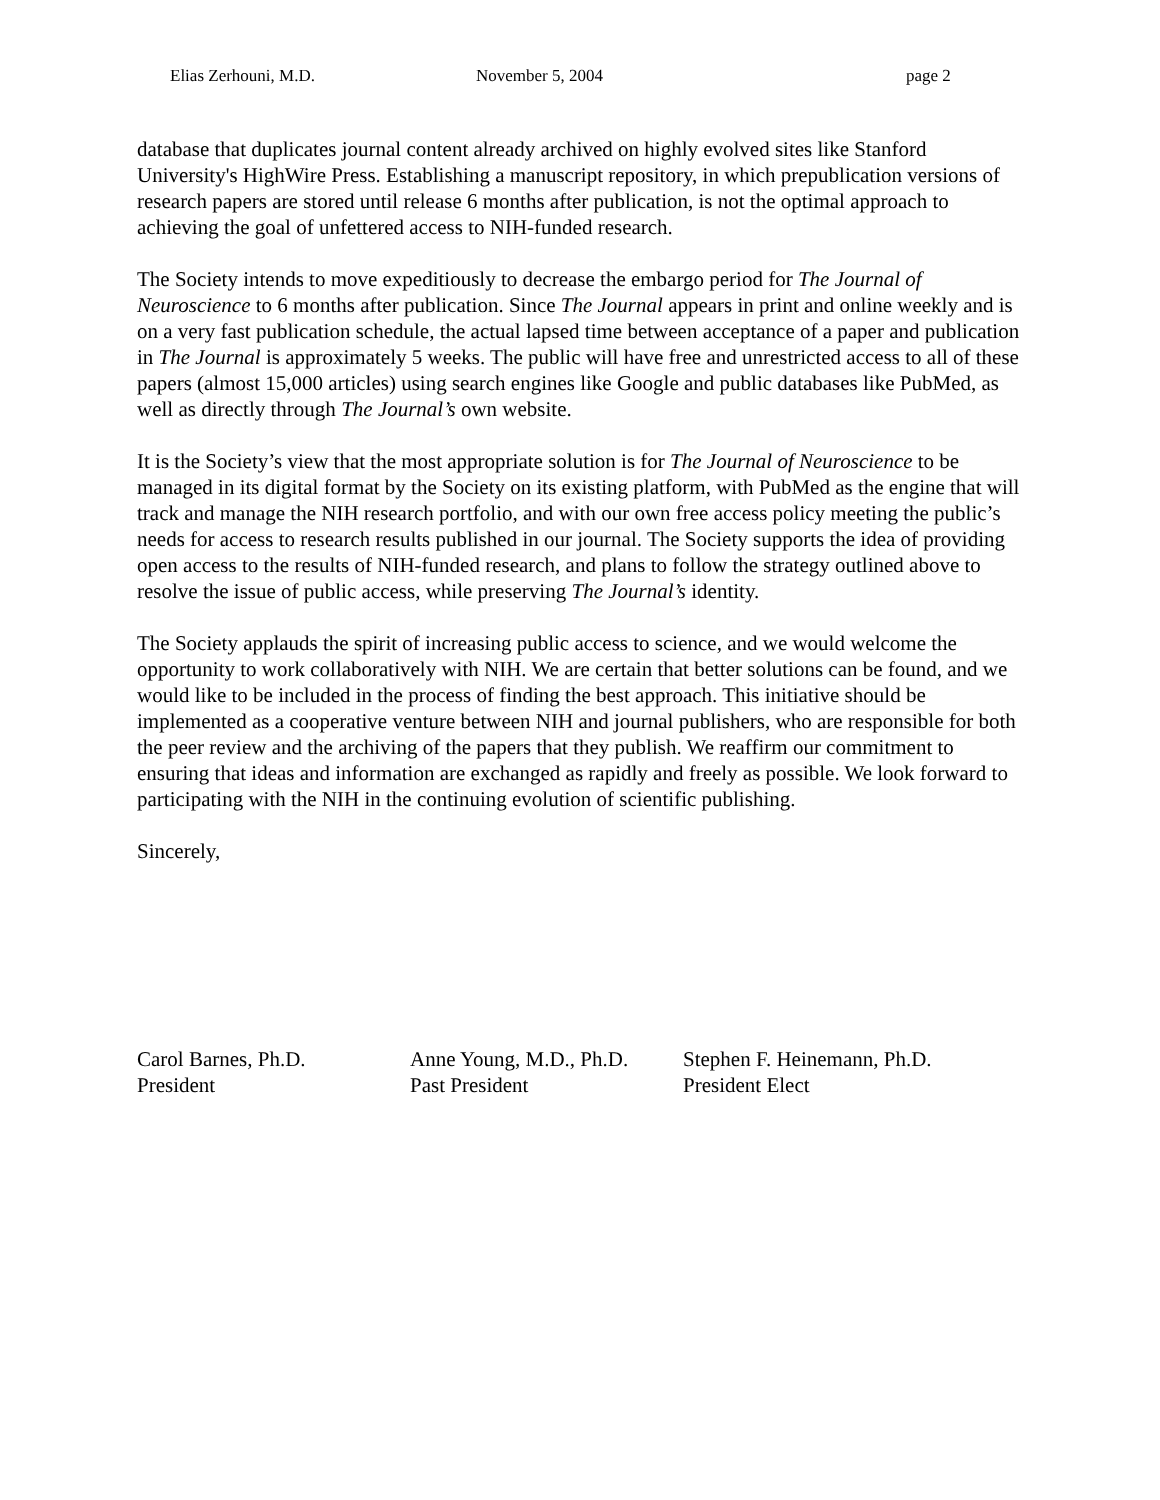Elias Zerhouni, M.D. November 5, 2004 page 2
database that duplicates journal content already archived on highly evolved sites like Stanford University's HighWire Press. Establishing a manuscript repository, in which prepublication versions of research papers are stored until release 6 months after publication, is not the optimal approach to achieving the goal of unfettered access to NIH-funded research.
The Society intends to move expeditiously to decrease the embargo period for The Journal of Neuroscience to 6 months after publication. Since The Journal appears in print and online weekly and is on a very fast publication schedule, the actual lapsed time between acceptance of a paper and publication in The Journal is approximately 5 weeks. The public will have free and unrestricted access to all of these papers (almost 15,000 articles) using search engines like Google and public databases like PubMed, as well as directly through The Journal’s own website.
It is the Society’s view that the most appropriate solution is for The Journal of Neuroscience to be managed in its digital format by the Society on its existing platform, with PubMed as the engine that will track and manage the NIH research portfolio, and with our own free access policy meeting the public’s needs for access to research results published in our journal. The Society supports the idea of providing open access to the results of NIH-funded research, and plans to follow the strategy outlined above to resolve the issue of public access, while preserving The Journal’s identity.
The Society applauds the spirit of increasing public access to science, and we would welcome the opportunity to work collaboratively with NIH. We are certain that better solutions can be found, and we would like to be included in the process of finding the best approach. This initiative should be implemented as a cooperative venture between NIH and journal publishers, who are responsible for both the peer review and the archiving of the papers that they publish. We reaffirm our commitment to ensuring that ideas and information are exchanged as rapidly and freely as possible. We look forward to participating with the NIH in the continuing evolution of scientific publishing.
Sincerely,
Carol Barnes, Ph.D.
President
Anne Young, M.D., Ph.D.
Past President
Stephen F. Heinemann, Ph.D.
President Elect